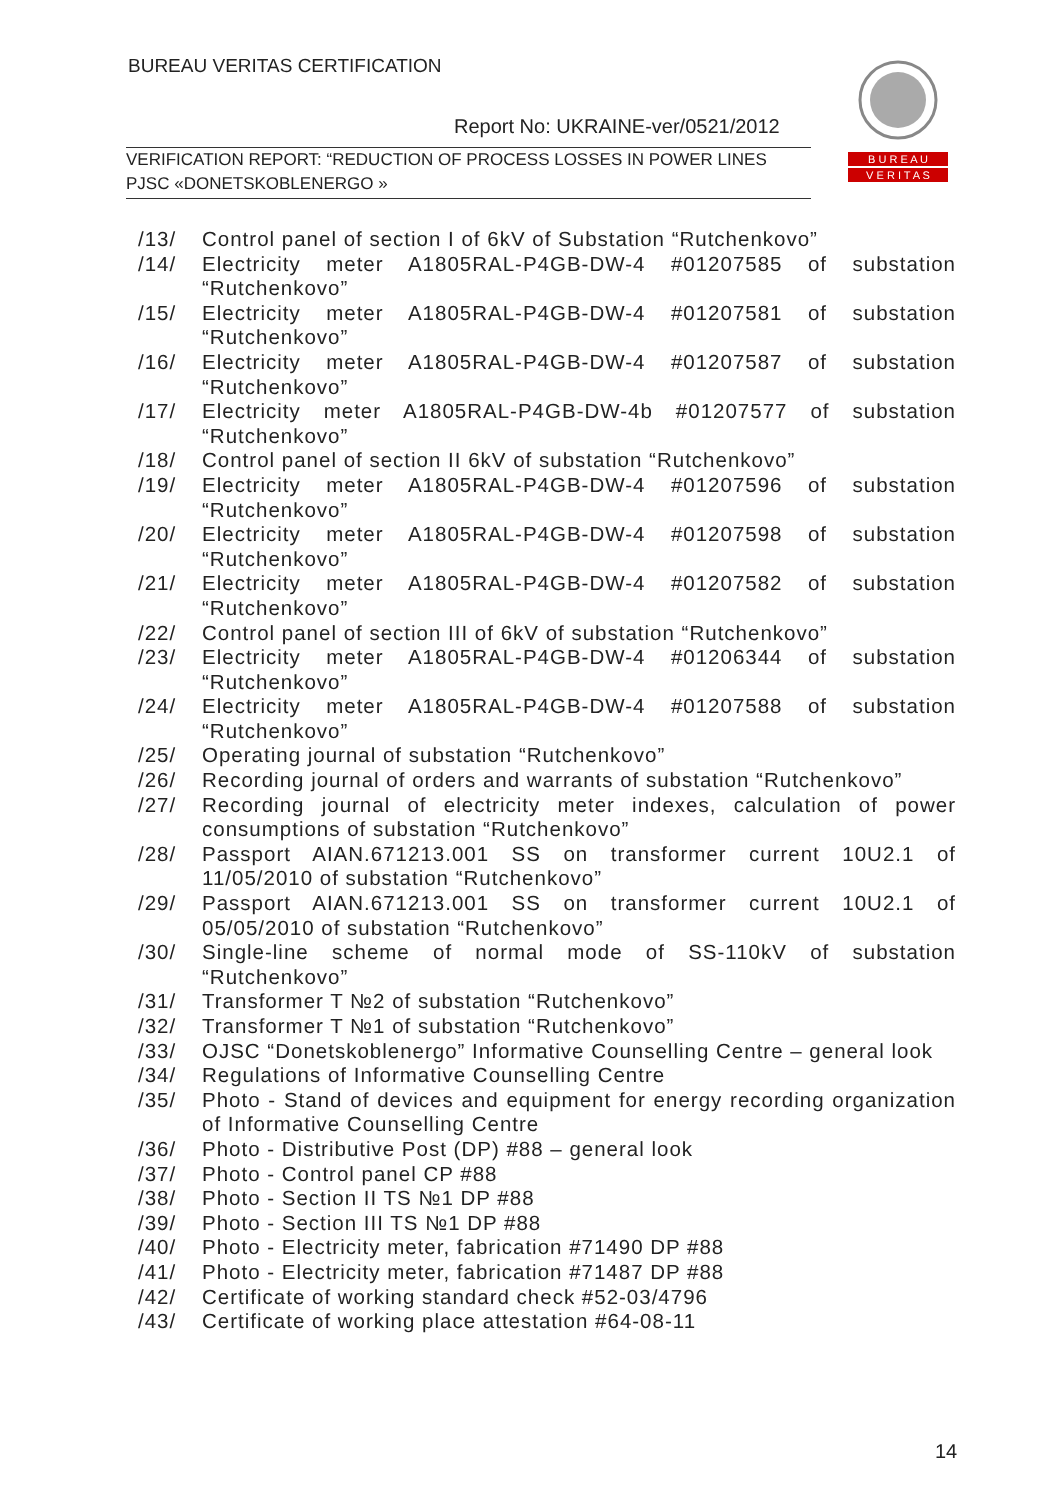BUREAU VERITAS CERTIFICATION
Report No: UKRAINE-ver/0521/2012
VERIFICATION REPORT: “REDUCTION OF PROCESS LOSSES IN POWER LINES
PJSC «DONETSKOBLENERGO »
B U R E A U
V E R I T A S
/13/ Control panel of section I of 6kV of Substation “Rutchenkovo”
/14/ Electricity meter A1805RAL-P4GB-DW-4 #01207585 of substation “Rutchenkovo”
/15/ Electricity meter A1805RAL-P4GB-DW-4 #01207581 of substation “Rutchenkovo”
/16/ Electricity meter A1805RAL-P4GB-DW-4 #01207587 of substation “Rutchenkovo”
/17/ Electricity meter A1805RAL-P4GB-DW-4b #01207577 of substation “Rutchenkovo”
/18/ Control panel of section II 6kV of substation “Rutchenkovo”
/19/ Electricity meter A1805RAL-P4GB-DW-4 #01207596 of substation “Rutchenkovo”
/20/ Electricity meter A1805RAL-P4GB-DW-4 #01207598 of substation “Rutchenkovo”
/21/ Electricity meter A1805RAL-P4GB-DW-4 #01207582 of substation “Rutchenkovo”
/22/ Control panel of section III of 6kV of substation “Rutchenkovo”
/23/ Electricity meter A1805RAL-P4GB-DW-4 #01206344 of substation “Rutchenkovo”
/24/ Electricity meter A1805RAL-P4GB-DW-4 #01207588 of substation “Rutchenkovo”
/25/ Operating journal of substation “Rutchenkovo”
/26/ Recording journal of orders and warrants of substation “Rutchenkovo”
/27/ Recording journal of electricity meter indexes, calculation of power consumptions of substation “Rutchenkovo”
/28/ Passport AIAN.671213.001 SS on transformer current 10U2.1 of 11/05/2010 of substation “Rutchenkovo”
/29/ Passport AIAN.671213.001 SS on transformer current 10U2.1 of 05/05/2010 of substation “Rutchenkovo”
/30/ Single-line scheme of normal mode of SS-110kV of substation “Rutchenkovo”
/31/ Transformer T №2 of substation “Rutchenkovo”
/32/ Transformer T №1 of substation “Rutchenkovo”
/33/ OJSC “Donetskoblenergo” Informative Counselling Centre – general look
/34/ Regulations of Informative Counselling Centre
/35/ Photo - Stand of devices and equipment for energy recording organization of Informative Counselling Centre
/36/ Photo - Distributive Post (DP) #88 – general look
/37/ Photo - Control panel CP #88
/38/ Photo - Section II TS №1 DP #88
/39/ Photo - Section III TS №1 DP #88
/40/ Photo - Electricity meter, fabrication #71490 DP #88
/41/ Photo - Electricity meter, fabrication #71487 DP #88
/42/ Certificate of working standard check #52-03/4796
/43/ Certificate of working place attestation #64-08-11
14